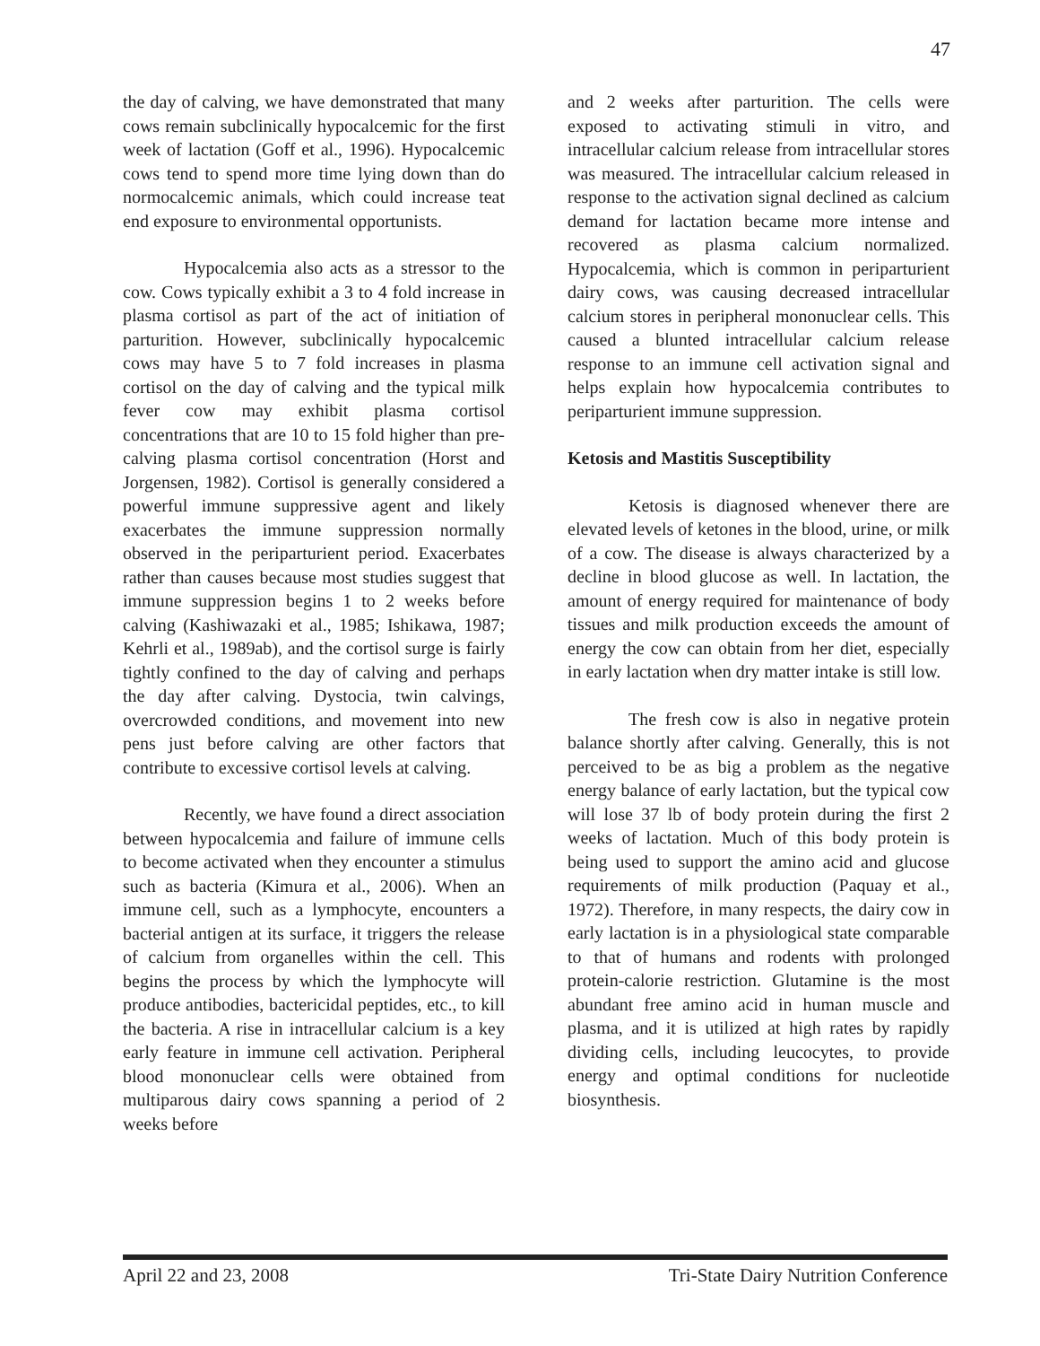47
the day of calving, we have demonstrated that many cows remain subclinically hypocalcemic for the first week of lactation (Goff et al., 1996). Hypocalcemic cows tend to spend more time lying down than do normocalcemic animals, which could increase teat end exposure to environmental opportunists.
Hypocalcemia also acts as a stressor to the cow. Cows typically exhibit a 3 to 4 fold increase in plasma cortisol as part of the act of initiation of parturition. However, subclinically hypocalcemic cows may have 5 to 7 fold increases in plasma cortisol on the day of calving and the typical milk fever cow may exhibit plasma cortisol concentrations that are 10 to 15 fold higher than pre-calving plasma cortisol concentration (Horst and Jorgensen, 1982). Cortisol is generally considered a powerful immune suppressive agent and likely exacerbates the immune suppression normally observed in the periparturient period. Exacerbates rather than causes because most studies suggest that immune suppression begins 1 to 2 weeks before calving (Kashiwazaki et al., 1985; Ishikawa, 1987; Kehrli et al., 1989ab), and the cortisol surge is fairly tightly confined to the day of calving and perhaps the day after calving. Dystocia, twin calvings, overcrowded conditions, and movement into new pens just before calving are other factors that contribute to excessive cortisol levels at calving.
Recently, we have found a direct association between hypocalcemia and failure of immune cells to become activated when they encounter a stimulus such as bacteria (Kimura et al., 2006). When an immune cell, such as a lymphocyte, encounters a bacterial antigen at its surface, it triggers the release of calcium from organelles within the cell. This begins the process by which the lymphocyte will produce antibodies, bactericidal peptides, etc., to kill the bacteria. A rise in intracellular calcium is a key early feature in immune cell activation. Peripheral blood mononuclear cells were obtained from multiparous dairy cows spanning a period of 2 weeks before
and 2 weeks after parturition. The cells were exposed to activating stimuli in vitro, and intracellular calcium release from intracellular stores was measured. The intracellular calcium released in response to the activation signal declined as calcium demand for lactation became more intense and recovered as plasma calcium normalized. Hypocalcemia, which is common in periparturient dairy cows, was causing decreased intracellular calcium stores in peripheral mononuclear cells. This caused a blunted intracellular calcium release response to an immune cell activation signal and helps explain how hypocalcemia contributes to periparturient immune suppression.
Ketosis and Mastitis Susceptibility
Ketosis is diagnosed whenever there are elevated levels of ketones in the blood, urine, or milk of a cow. The disease is always characterized by a decline in blood glucose as well. In lactation, the amount of energy required for maintenance of body tissues and milk production exceeds the amount of energy the cow can obtain from her diet, especially in early lactation when dry matter intake is still low.
The fresh cow is also in negative protein balance shortly after calving. Generally, this is not perceived to be as big a problem as the negative energy balance of early lactation, but the typical cow will lose 37 lb of body protein during the first 2 weeks of lactation. Much of this body protein is being used to support the amino acid and glucose requirements of milk production (Paquay et al., 1972). Therefore, in many respects, the dairy cow in early lactation is in a physiological state comparable to that of humans and rodents with prolonged protein-calorie restriction. Glutamine is the most abundant free amino acid in human muscle and plasma, and it is utilized at high rates by rapidly dividing cells, including leucocytes, to provide energy and optimal conditions for nucleotide biosynthesis.
April 22 and 23, 2008 Tri-State Dairy Nutrition Conference